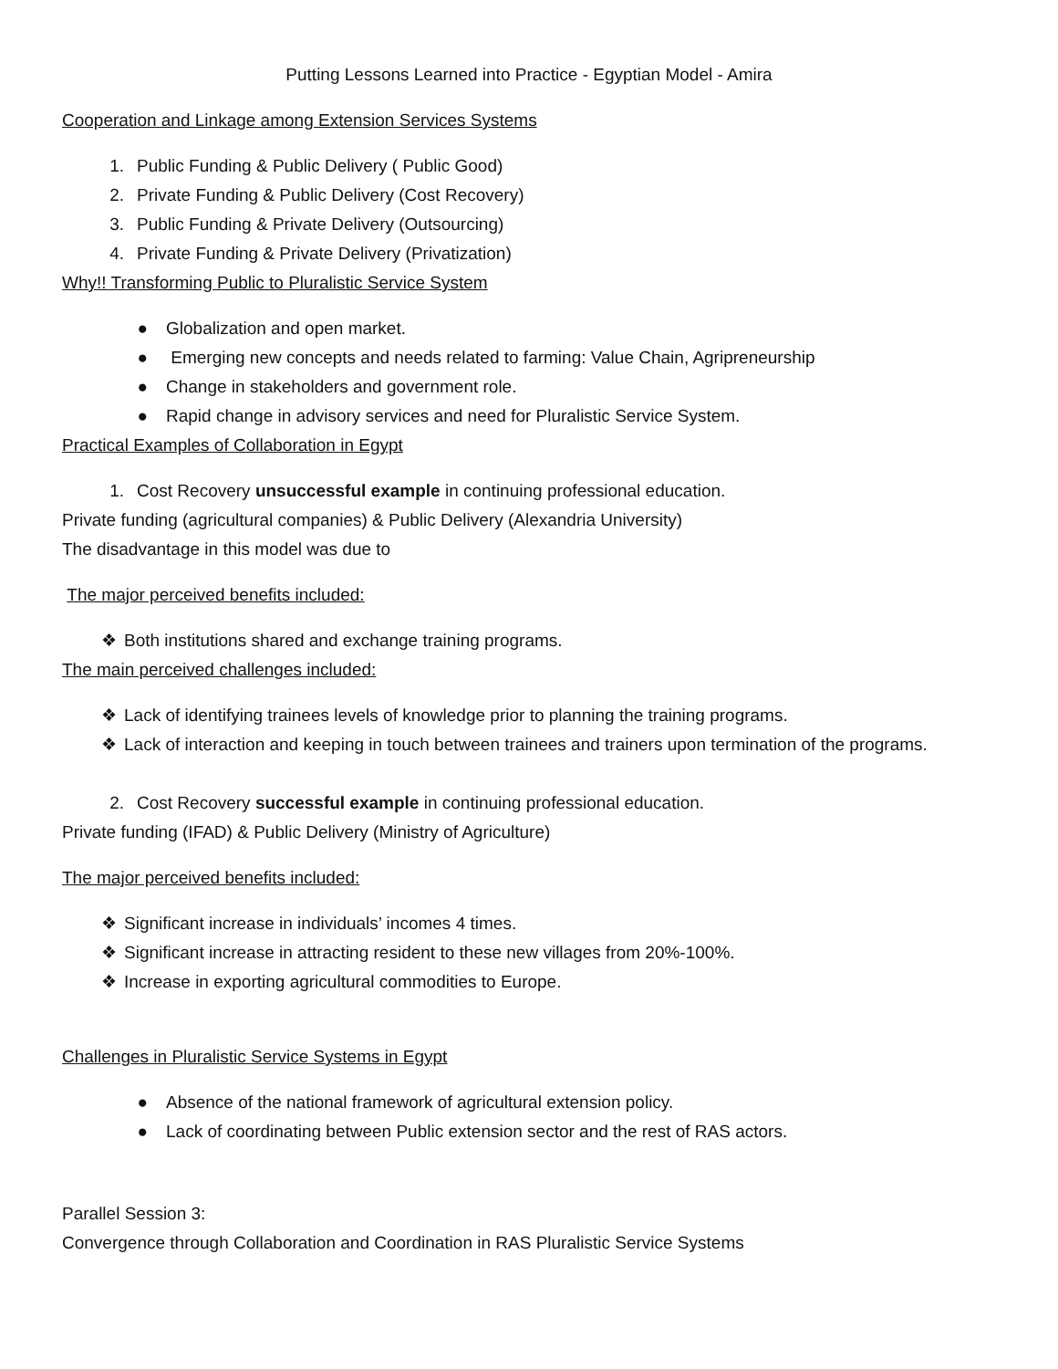Putting Lessons Learned into Practice - Egyptian Model - Amira
Cooperation and Linkage among Extension Services Systems
1. Public Funding & Public Delivery ( Public Good)
2. Private Funding & Public Delivery (Cost Recovery)
3. Public Funding & Private Delivery (Outsourcing)
4. Private Funding & Private Delivery (Privatization)
Why!! Transforming Public to Pluralistic Service System
● Globalization and open market.
● Emerging new concepts and needs related to farming: Value Chain, Agripreneurship
● Change in stakeholders and government role.
● Rapid change in advisory services and need for Pluralistic Service System.
Practical Examples of Collaboration in Egypt
1. Cost Recovery unsuccessful example in continuing professional education.
Private funding (agricultural companies) & Public Delivery (Alexandria University)
The disadvantage in this model was due to
The major perceived benefits included:
❖ Both institutions shared and exchange training programs.
The main perceived challenges included:
❖ Lack of identifying trainees levels of knowledge prior to planning the training programs.
❖ Lack of interaction and keeping in touch between trainees and trainers upon termination of the programs.
2. Cost Recovery successful example in continuing professional education.
Private funding (IFAD) & Public Delivery (Ministry of Agriculture)
The major perceived benefits included:
❖ Significant increase in individuals’ incomes 4 times.
❖ Significant increase in attracting resident to these new villages from 20%-100%.
❖ Increase in exporting agricultural commodities to Europe.
Challenges in Pluralistic Service Systems in Egypt
● Absence of the national framework of agricultural extension policy.
● Lack of coordinating between Public extension sector and the rest of RAS actors.
Parallel Session 3:
Convergence through Collaboration and Coordination in RAS Pluralistic Service Systems